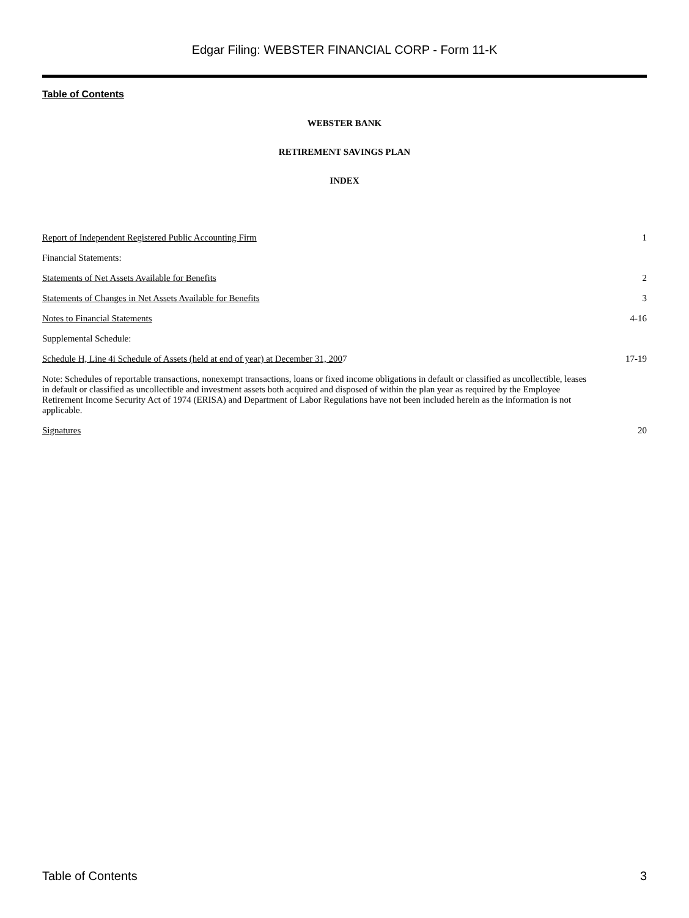Edgar Filing: WEBSTER FINANCIAL CORP - Form 11-K
Table of Contents
WEBSTER BANK
RETIREMENT SAVINGS PLAN
INDEX
| Report of Independent Registered Public Accounting Firm | 1 |
| Financial Statements: | |
| Statements of Net Assets Available for Benefits | 2 |
| Statements of Changes in Net Assets Available for Benefits | 3 |
| Notes to Financial Statements | 4-16 |
| Supplemental Schedule: | |
| Schedule H, Line 4i Schedule of Assets (held at end of year) at December 31, 200 7 | 17-19 |
| Note: Schedules of reportable transactions, nonexempt transactions, loans or fixed income obligations in default or classified as uncollectible, leases in default or classified as uncollectible and investment assets both acquired and disposed of within the plan year as required by the Employee Retirement Income Security Act of 1974 (ERISA) and Department of Labor Regulations have not been included herein as the information is not applicable. | |
| Signatures | 20 |
Table of Contents 3